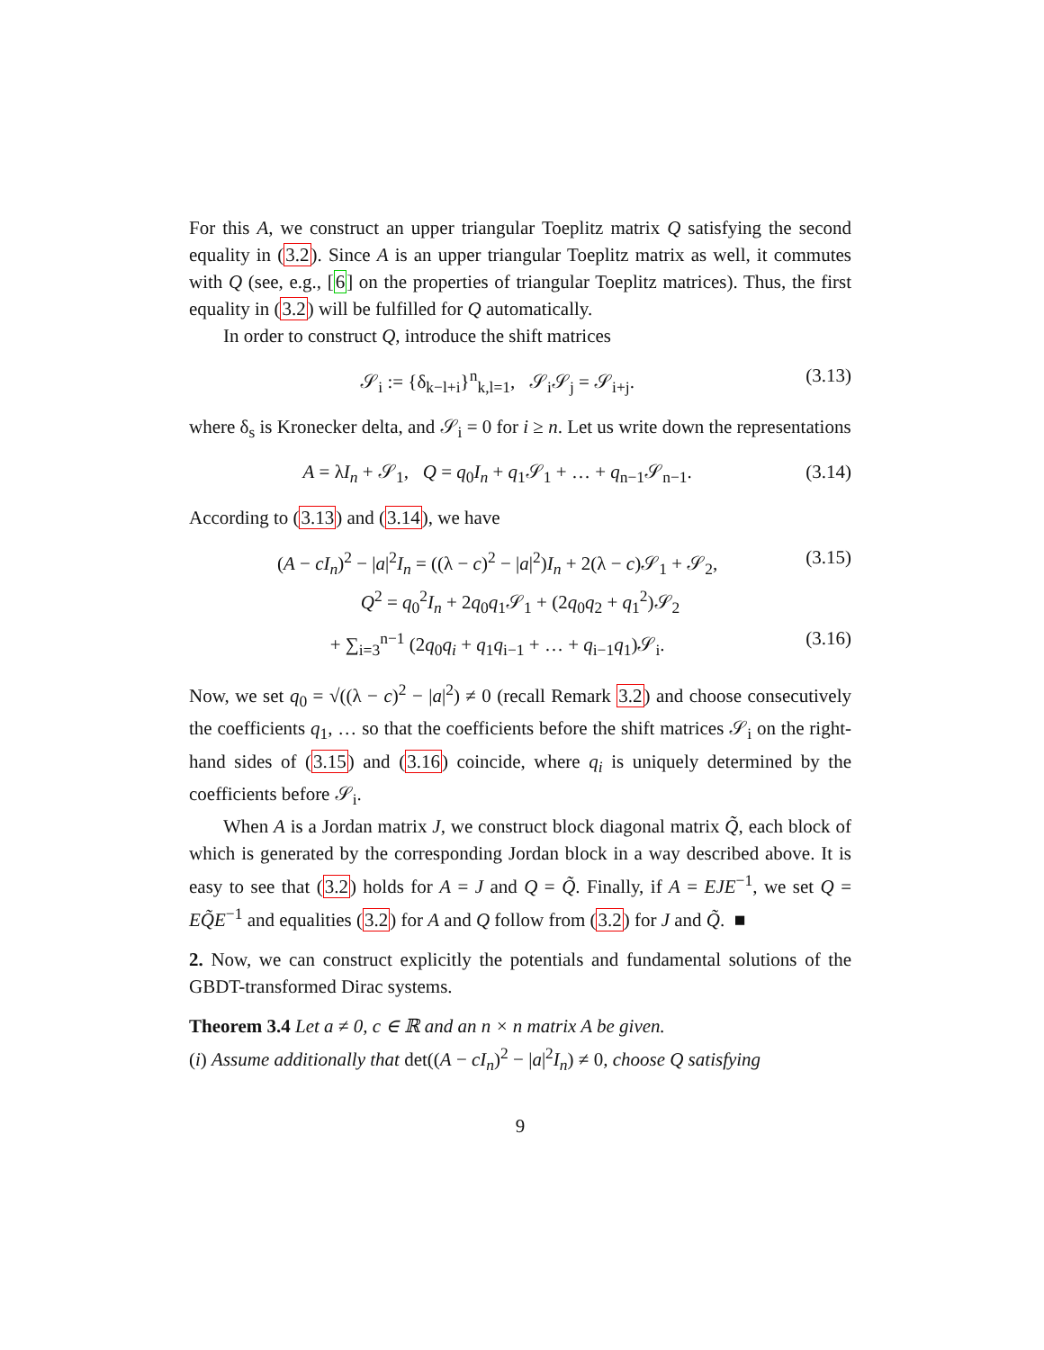For this A, we construct an upper triangular Toeplitz matrix Q satisfying the second equality in (3.2). Since A is an upper triangular Toeplitz matrix as well, it commutes with Q (see, e.g., [6] on the properties of triangular Toeplitz matrices). Thus, the first equality in (3.2) will be fulfilled for Q automatically.
In order to construct Q, introduce the shift matrices
𝒮<sub>i</sub> := {δ<sub>k−l+i</sub>}<sup>n</sup><sub>k,l=1</sub>, 𝒮<sub>i</sub>𝒮<sub>j</sub> = 𝒮<sub>i+j</sub>. (3.13)
where δ<sub>s</sub> is Kronecker delta, and 𝒮<sub>i</sub> = 0 for i ≥ n. Let us write down the representations
A = λI<sub>n</sub> + 𝒮<sub>1</sub>, Q = q<sub>0</sub>I<sub>n</sub> + q<sub>1</sub>𝒮<sub>1</sub> + … + q<sub>n−1</sub>𝒮<sub>n−1</sub>. (3.14)
According to (3.13) and (3.14), we have
(A − cI<sub>n</sub>)<sup>2</sup> − |a|<sup>2</sup>I<sub>n</sub> = ((λ − c)<sup>2</sup> − |a|<sup>2</sup>)I<sub>n</sub> + 2(λ − c)𝒮<sub>1</sub> + 𝒮<sub>2</sub>, (3.15)
Q<sup>2</sup> = q<sub>0</sub><sup>2</sup>I<sub>n</sub> + 2q<sub>0</sub>q<sub>1</sub>𝒮<sub>1</sub> + (2q<sub>0</sub>q<sub>2</sub> + q<sub>1</sub><sup>2</sup>)𝒮<sub>2</sub>
+ ∑<sub>i=3</sub><sup>n−1</sup> (2q<sub>0</sub>q<sub>i</sub> + q<sub>1</sub>q<sub>i−1</sub> + … + q<sub>i−1</sub>q<sub>1</sub>)𝒮<sub>i</sub>. (3.16)
Now, we set q<sub>0</sub> = √((λ − c)<sup>2</sup> − |a|<sup>2</sup>) ≠ 0 (recall Remark 3.2) and choose consecutively the coefficients q<sub>1</sub>, … so that the coefficients before the shift matrices 𝒮<sub>i</sub> on the right-hand sides of (3.15) and (3.16) coincide, where q<sub>i</sub> is uniquely determined by the coefficients before 𝒮<sub>i</sub>.
When A is a Jordan matrix J, we construct block diagonal matrix Q̃, each block of which is generated by the corresponding Jordan block in a way described above. It is easy to see that (3.2) holds for A = J and Q = Q̃. Finally, if A = EJE<sup>−1</sup>, we set Q = EQ̃E<sup>−1</sup> and equalities (3.2) for A and Q follow from (3.2) for J and Q̃. ■
2. Now, we can construct explicitly the potentials and fundamental solutions of the GBDT-transformed Dirac systems.
Theorem 3.4 Let a ≠ 0, c ∈ ℝ and an n × n matrix A be given.
(i) Assume additionally that det((A − cI<sub>n</sub>)<sup>2</sup> − |a|<sup>2</sup>I<sub>n</sub>) ≠ 0, choose Q satisfying
9